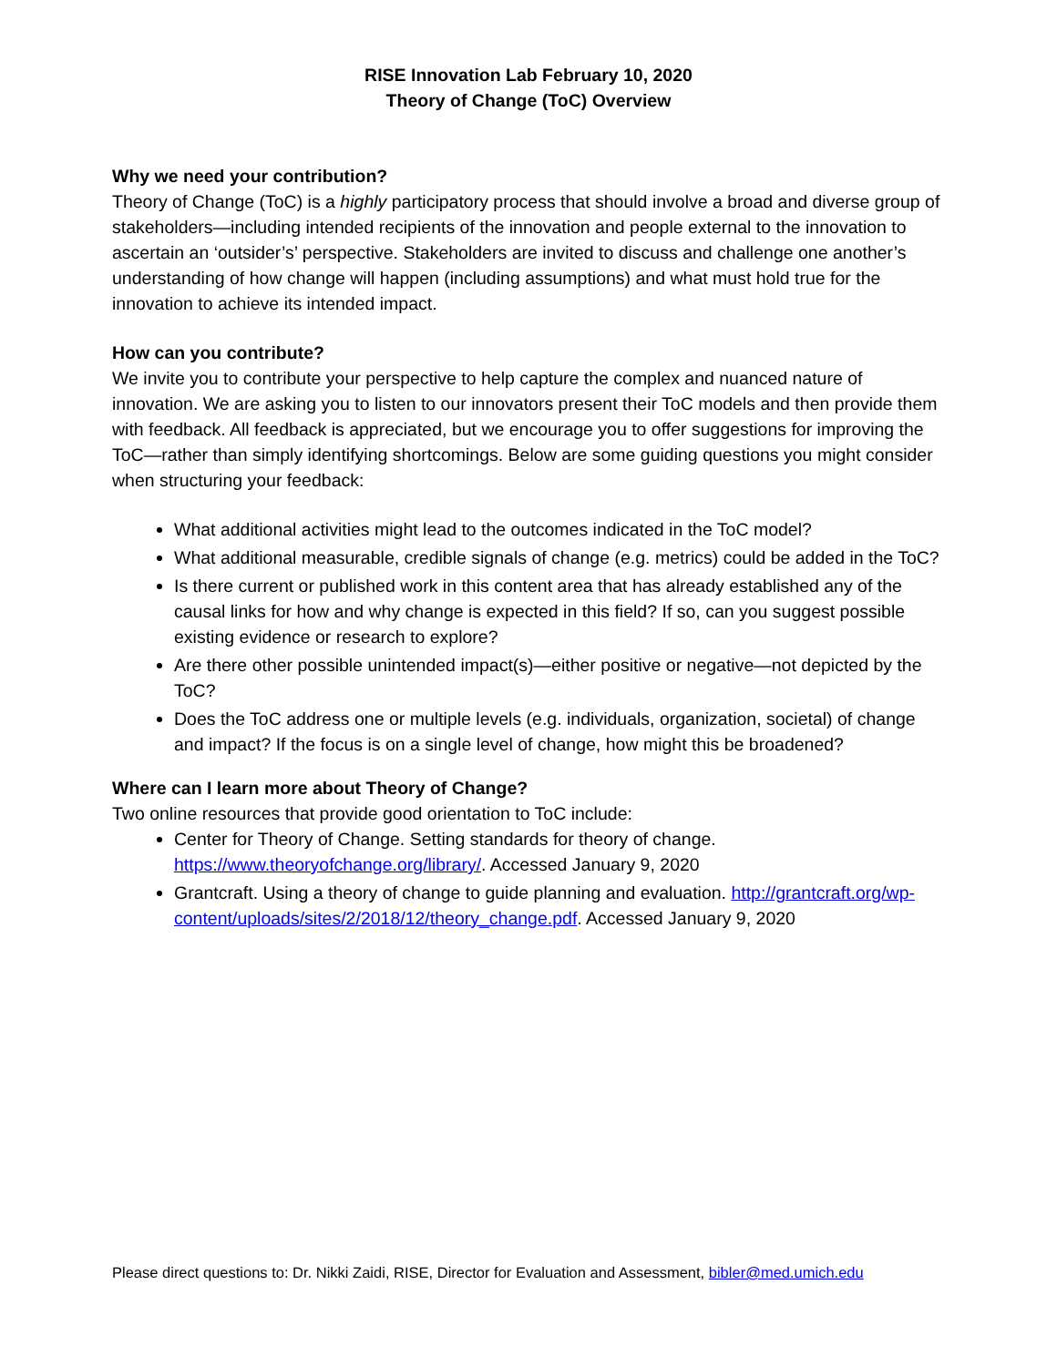RISE Innovation Lab February 10, 2020
Theory of Change (ToC) Overview
Why we need your contribution?
Theory of Change (ToC) is a highly participatory process that should involve a broad and diverse group of stakeholders—including intended recipients of the innovation and people external to the innovation to ascertain an ‘outsider’s’ perspective. Stakeholders are invited to discuss and challenge one another’s understanding of how change will happen (including assumptions) and what must hold true for the innovation to achieve its intended impact.
How can you contribute?
We invite you to contribute your perspective to help capture the complex and nuanced nature of innovation. We are asking you to listen to our innovators present their ToC models and then provide them with feedback. All feedback is appreciated, but we encourage you to offer suggestions for improving the ToC—rather than simply identifying shortcomings. Below are some guiding questions you might consider when structuring your feedback:
What additional activities might lead to the outcomes indicated in the ToC model?
What additional measurable, credible signals of change (e.g. metrics) could be added in the ToC?
Is there current or published work in this content area that has already established any of the causal links for how and why change is expected in this field? If so, can you suggest possible existing evidence or research to explore?
Are there other possible unintended impact(s)—either positive or negative—not depicted by the ToC?
Does the ToC address one or multiple levels (e.g. individuals, organization, societal) of change and impact? If the focus is on a single level of change, how might this be broadened?
Where can I learn more about Theory of Change?
Two online resources that provide good orientation to ToC include:
Center for Theory of Change. Setting standards for theory of change. https://www.theoryofchange.org/library/. Accessed January 9, 2020
Grantcraft. Using a theory of change to guide planning and evaluation. http://grantcraft.org/wp-content/uploads/sites/2/2018/12/theory_change.pdf. Accessed January 9, 2020
Please direct questions to: Dr. Nikki Zaidi, RISE, Director for Evaluation and Assessment, bibler@med.umich.edu